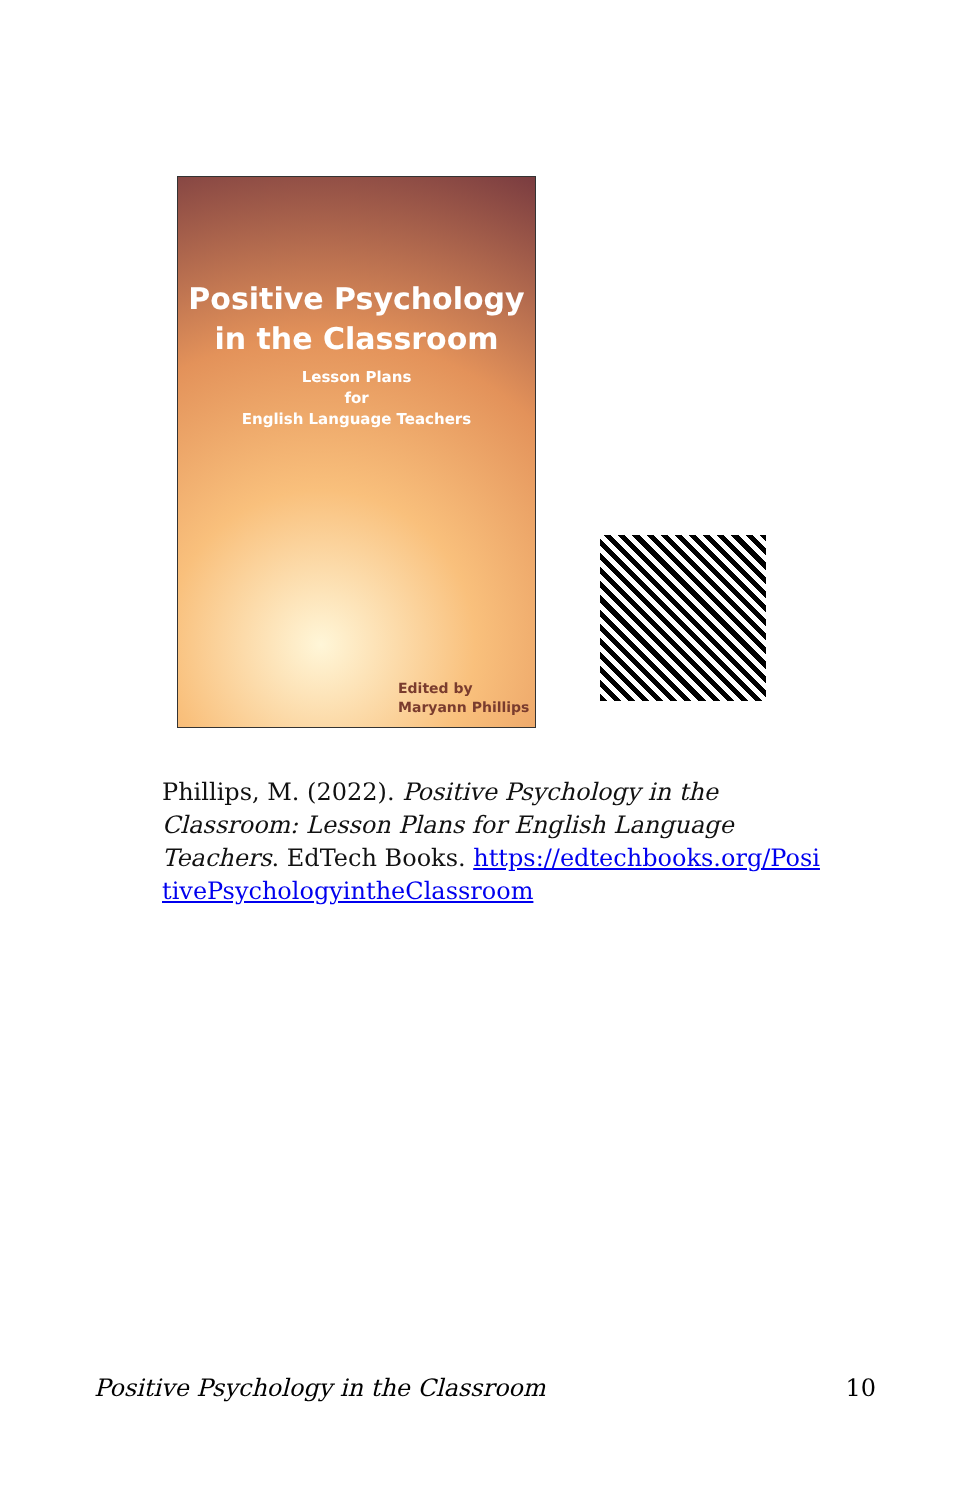Positive Psychology
in the Classroom
Lesson Plans
for
English Language Teachers
Edited by
Maryann Phillips
Phillips, M. (2022). Positive Psychology in the Classroom: Lesson Plans for English Language Teachers. EdTech Books. https://edtechbooks.org/PositivePsychologyintheClassroom
Positive Psychology in the Classroom 10